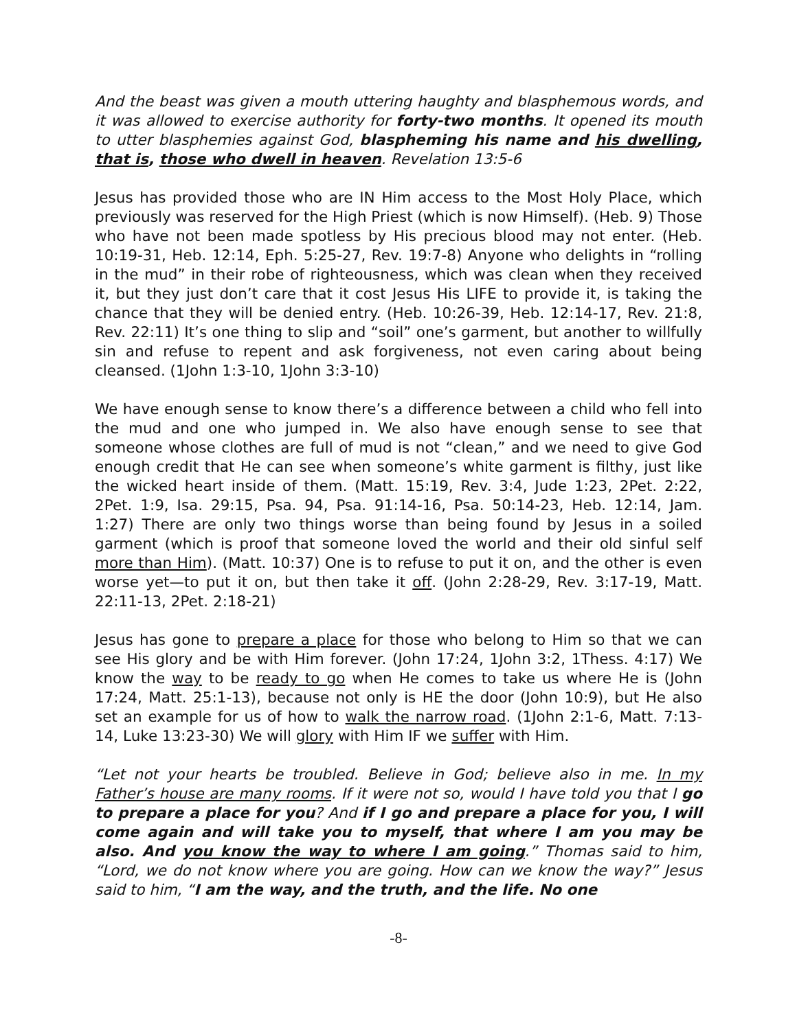And the beast was given a mouth uttering haughty and blasphemous words, and it was allowed to exercise authority for forty-two months. It opened its mouth to utter blasphemies against God, blaspheming his name and his dwelling, that is, those who dwell in heaven. Revelation 13:5-6
Jesus has provided those who are IN Him access to the Most Holy Place, which previously was reserved for the High Priest (which is now Himself). (Heb. 9) Those who have not been made spotless by His precious blood may not enter. (Heb. 10:19-31, Heb. 12:14, Eph. 5:25-27, Rev. 19:7-8) Anyone who delights in “rolling in the mud” in their robe of righteousness, which was clean when they received it, but they just don’t care that it cost Jesus His LIFE to provide it, is taking the chance that they will be denied entry. (Heb. 10:26-39, Heb. 12:14-17, Rev. 21:8, Rev. 22:11) It’s one thing to slip and “soil” one’s garment, but another to willfully sin and refuse to repent and ask forgiveness, not even caring about being cleansed. (1John 1:3-10, 1John 3:3-10)
We have enough sense to know there’s a difference between a child who fell into the mud and one who jumped in. We also have enough sense to see that someone whose clothes are full of mud is not “clean,” and we need to give God enough credit that He can see when someone’s white garment is filthy, just like the wicked heart inside of them. (Matt. 15:19, Rev. 3:4, Jude 1:23, 2Pet. 2:22, 2Pet. 1:9, Isa. 29:15, Psa. 94, Psa. 91:14-16, Psa. 50:14-23, Heb. 12:14, Jam. 1:27) There are only two things worse than being found by Jesus in a soiled garment (which is proof that someone loved the world and their old sinful self more than Him). (Matt. 10:37) One is to refuse to put it on, and the other is even worse yet—to put it on, but then take it off. (John 2:28-29, Rev. 3:17-19, Matt. 22:11-13, 2Pet. 2:18-21)
Jesus has gone to prepare a place for those who belong to Him so that we can see His glory and be with Him forever. (John 17:24, 1John 3:2, 1Thess. 4:17) We know the way to be ready to go when He comes to take us where He is (John 17:24, Matt. 25:1-13), because not only is HE the door (John 10:9), but He also set an example for us of how to walk the narrow road. (1John 2:1-6, Matt. 7:13-14, Luke 13:23-30) We will glory with Him IF we suffer with Him.
“Let not your hearts be troubled. Believe in God; believe also in me. In my Father’s house are many rooms. If it were not so, would I have told you that I go to prepare a place for you? And if I go and prepare a place for you, I will come again and will take you to myself, that where I am you may be also. And you know the way to where I am going.” Thomas said to him, “Lord, we do not know where you are going. How can we know the way?” Jesus said to him, “I am the way, and the truth, and the life. No one
-8-